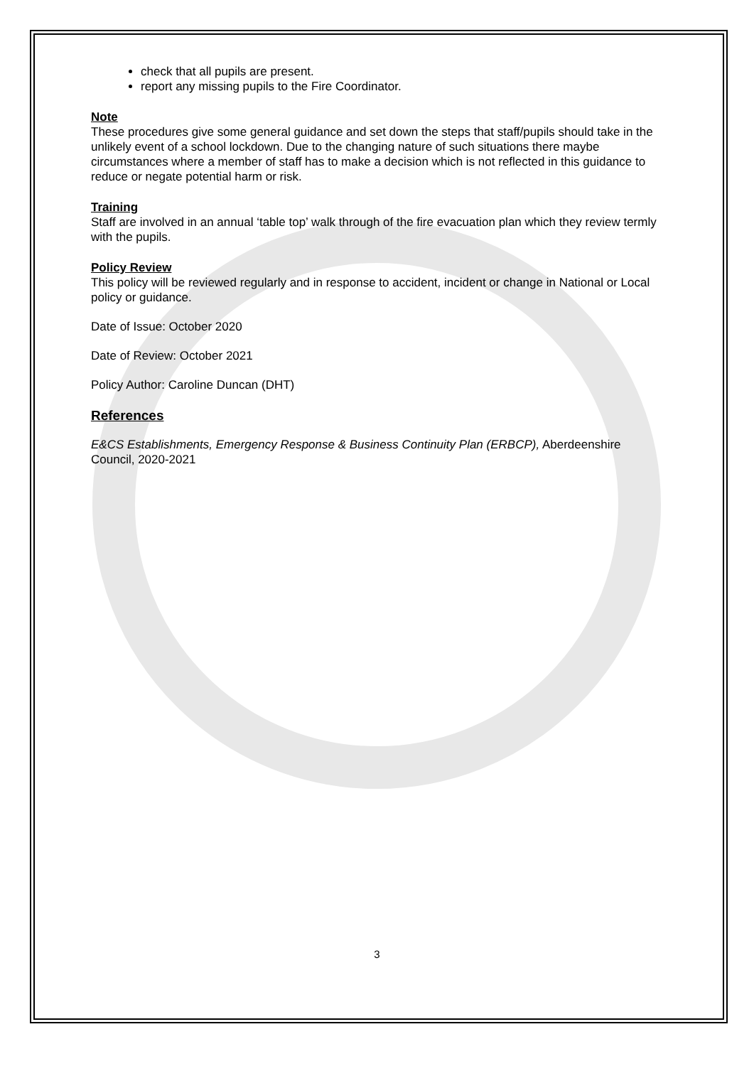check that all pupils are present.
report any missing pupils to the Fire Coordinator.
Note
These procedures give some general guidance and set down the steps that staff/pupils should take in the unlikely event of a school lockdown. Due to the changing nature of such situations there maybe circumstances where a member of staff has to make a decision which is not reflected in this guidance to reduce or negate potential harm or risk.
Training
Staff are involved in an annual ‘table top’ walk through of the fire evacuation plan which they review termly with the pupils.
Policy Review
This policy will be reviewed regularly and in response to accident, incident or change in National or Local policy or guidance.
Date of Issue: October 2020
Date of Review: October 2021
Policy Author: Caroline Duncan (DHT)
References
E&CS Establishments, Emergency Response & Business Continuity Plan (ERBCP), Aberdeenshire Council, 2020-2021
3